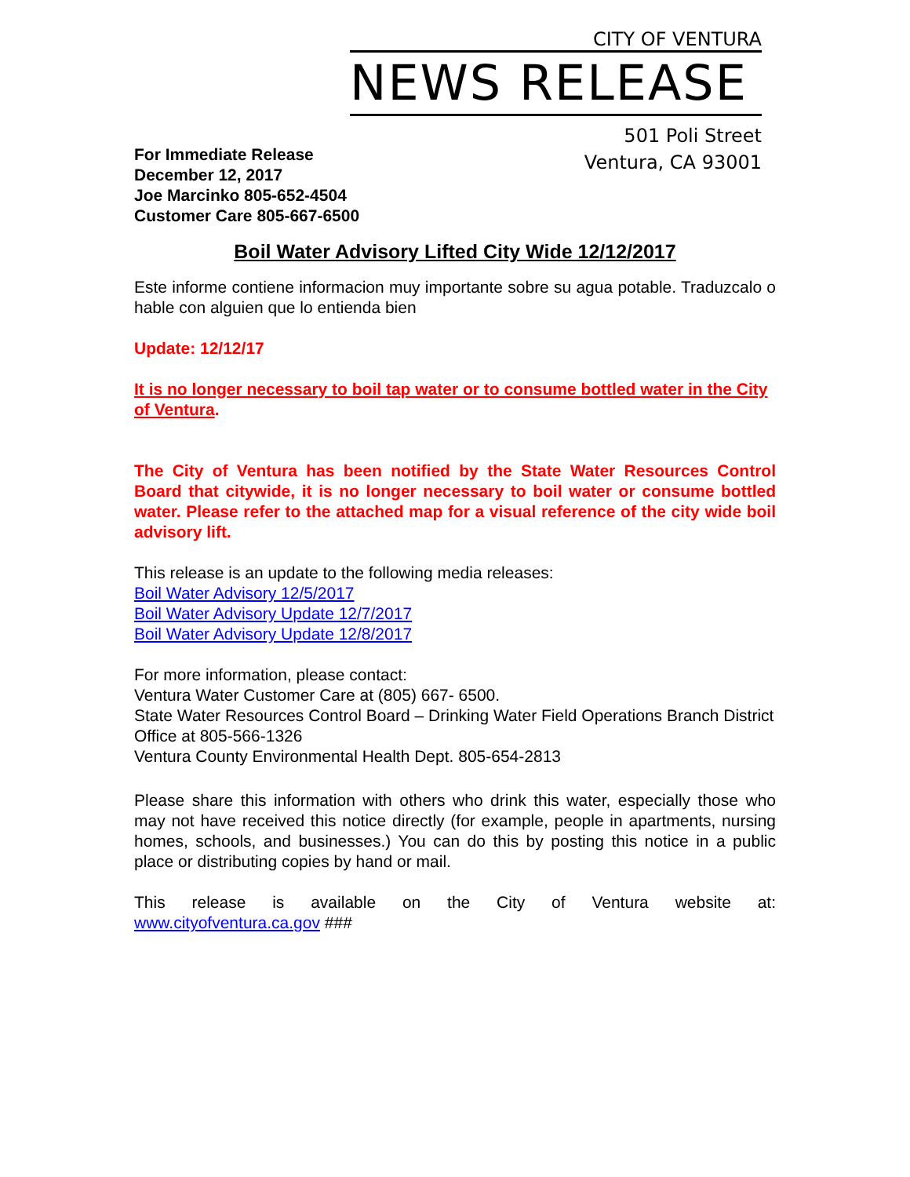CITY OF VENTURA
NEWS RELEASE
501 Poli Street
Ventura, CA 93001
For Immediate Release
December 12, 2017
Joe Marcinko 805-652-4504
Customer Care 805-667-6500
Boil Water Advisory Lifted City Wide 12/12/2017
Este informe contiene informacion muy importante sobre su agua potable. Traduzcalo o hable con alguien que lo entienda bien
Update: 12/12/17
It is no longer necessary to boil tap water or to consume bottled water in the City of Ventura.
The City of Ventura has been notified by the State Water Resources Control Board that citywide, it is no longer necessary to boil water or consume bottled water. Please refer to the attached map for a visual reference of the city wide boil advisory lift.
This release is an update to the following media releases:
Boil Water Advisory 12/5/2017
Boil Water Advisory Update 12/7/2017
Boil Water Advisory Update 12/8/2017
For more information, please contact:
Ventura Water Customer Care at (805) 667- 6500.
State Water Resources Control Board – Drinking Water Field Operations Branch District Office at 805-566-1326
Ventura County Environmental Health Dept. 805-654-2813
Please share this information with others who drink this water, especially those who may not have received this notice directly (for example, people in apartments, nursing homes, schools, and businesses.) You can do this by posting this notice in a public place or distributing copies by hand or mail.
This release is available on the City of Ventura website at:
www.cityofventura.ca.gov ###